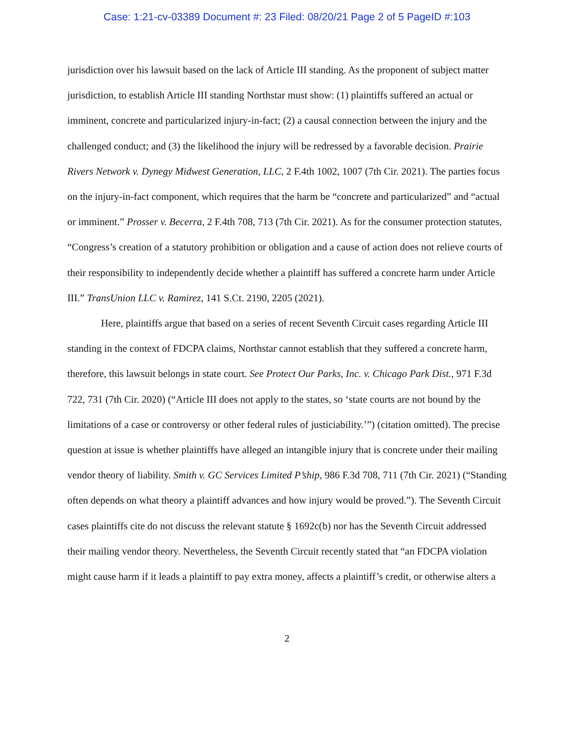Case: 1:21-cv-03389 Document #: 23 Filed: 08/20/21 Page 2 of 5 PageID #:103
jurisdiction over his lawsuit based on the lack of Article III standing. As the proponent of subject matter jurisdiction, to establish Article III standing Northstar must show: (1) plaintiffs suffered an actual or imminent, concrete and particularized injury-in-fact; (2) a causal connection between the injury and the challenged conduct; and (3) the likelihood the injury will be redressed by a favorable decision. Prairie Rivers Network v. Dynegy Midwest Generation, LLC, 2 F.4th 1002, 1007 (7th Cir. 2021). The parties focus on the injury-in-fact component, which requires that the harm be “concrete and particularized” and “actual or imminent.” Prosser v. Becerra, 2 F.4th 708, 713 (7th Cir. 2021). As for the consumer protection statutes, “Congress’s creation of a statutory prohibition or obligation and a cause of action does not relieve courts of their responsibility to independently decide whether a plaintiff has suffered a concrete harm under Article III.” TransUnion LLC v. Ramirez, 141 S.Ct. 2190, 2205 (2021).
Here, plaintiffs argue that based on a series of recent Seventh Circuit cases regarding Article III standing in the context of FDCPA claims, Northstar cannot establish that they suffered a concrete harm, therefore, this lawsuit belongs in state court. See Protect Our Parks, Inc. v. Chicago Park Dist., 971 F.3d 722, 731 (7th Cir. 2020) (“Article III does not apply to the states, so ‘state courts are not bound by the limitations of a case or controversy or other federal rules of justiciability.’”) (citation omitted). The precise question at issue is whether plaintiffs have alleged an intangible injury that is concrete under their mailing vendor theory of liability. Smith v. GC Services Limited P’ship, 986 F.3d 708, 711 (7th Cir. 2021) (“Standing often depends on what theory a plaintiff advances and how injury would be proved.”). The Seventh Circuit cases plaintiffs cite do not discuss the relevant statute § 1692c(b) nor has the Seventh Circuit addressed their mailing vendor theory. Nevertheless, the Seventh Circuit recently stated that “an FDCPA violation might cause harm if it leads a plaintiff to pay extra money, affects a plaintiff’s credit, or otherwise alters a
2